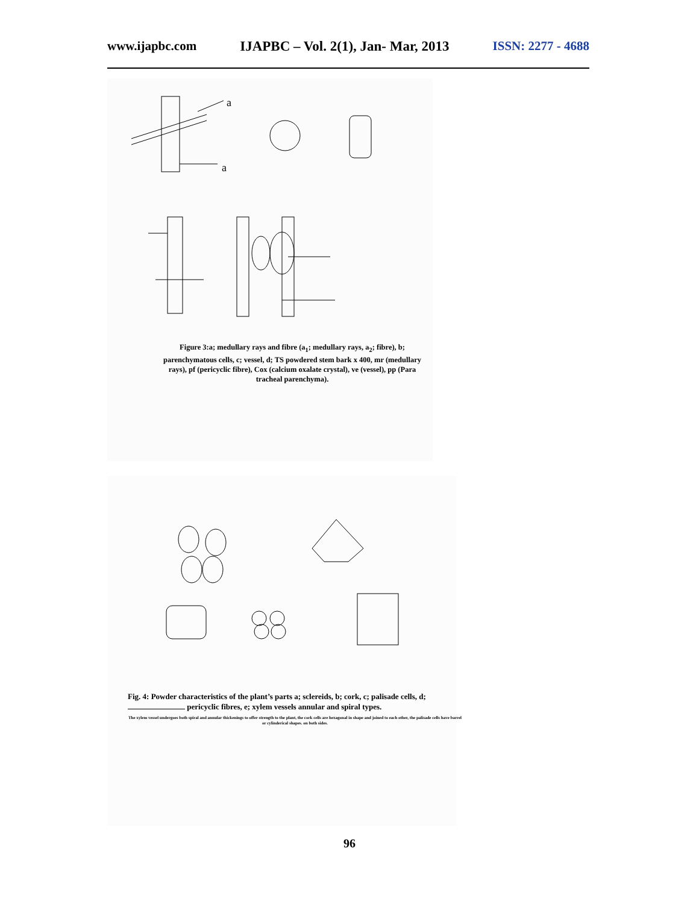www.ijapbc.com IJAPBC – Vol. 2(1), Jan- Mar, 2013 ISSN: 2277 - 4688
a
a
Figure 3:a; medullary rays and fibre (a<sub>1</sub>; medullary rays, a<sub>2</sub>; fibre), b; parenchymatous cells, c; vessel, d; TS powdered stem bark x 400, mr (medullary rays), pf (pericyclic fibre), Cox (calcium oxalate crystal), ve (vessel), pp (Para tracheal parenchyma).
Fig. 4: Powder characteristics of the plant’s parts a; sclereids, b; cork, c; palisade cells, d; pericyclic fibres, e; xylem vessels annular and spiral types.
The xylem vessel undergoes both spiral and annular thickenings to offer strength to the plant, the cork cells are hexagonal in shape and joined to each other, the palisade cells have barrel or cylinderical shapes. on both sides.
96